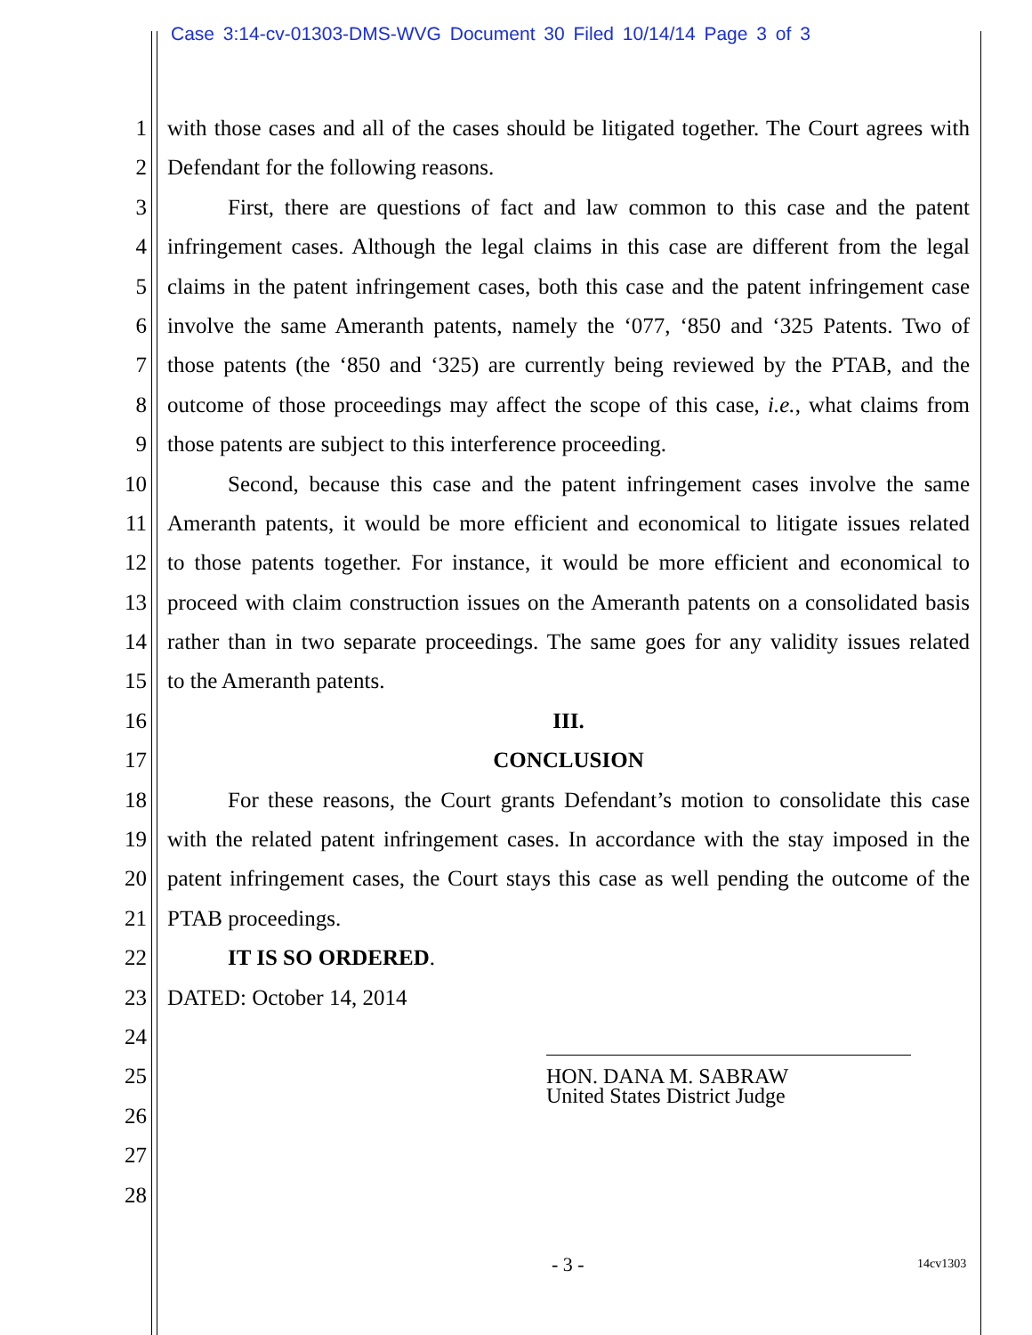Case 3:14-cv-01303-DMS-WVG Document 30 Filed 10/14/14 Page 3 of 3
1 with those cases and all of the cases should be litigated together. The Court agrees with
2 Defendant for the following reasons.
3 First, there are questions of fact and law common to this case and the patent
4 infringement cases. Although the legal claims in this case are different from the legal
5 claims in the patent infringement cases, both this case and the patent infringement case
6 involve the same Ameranth patents, namely the ‘077, ‘850 and ‘325 Patents. Two of
7 those patents (the ‘850 and ‘325) are currently being reviewed by the PTAB, and the
8 outcome of those proceedings may affect the scope of this case, i.e., what claims from
9 those patents are subject to this interference proceeding.
10 Second, because this case and the patent infringement cases involve the same
11 Ameranth patents, it would be more efficient and economical to litigate issues related
12 to those patents together. For instance, it would be more efficient and economical to
13 proceed with claim construction issues on the Ameranth patents on a consolidated basis
14 rather than in two separate proceedings. The same goes for any validity issues related
15 to the Ameranth patents.
16 III.
17 CONCLUSION
18 For these reasons, the Court grants Defendant’s motion to consolidate this case
19 with the related patent infringement cases. In accordance with the stay imposed in the
20 patent infringement cases, the Court stays this case as well pending the outcome of the
21 PTAB proceedings.
22 IT IS SO ORDERED.
23 DATED: October 14, 2014
24
25
26
27
28
HON. DANA M. SABRAW
United States District Judge
- 3 - 14cv1303